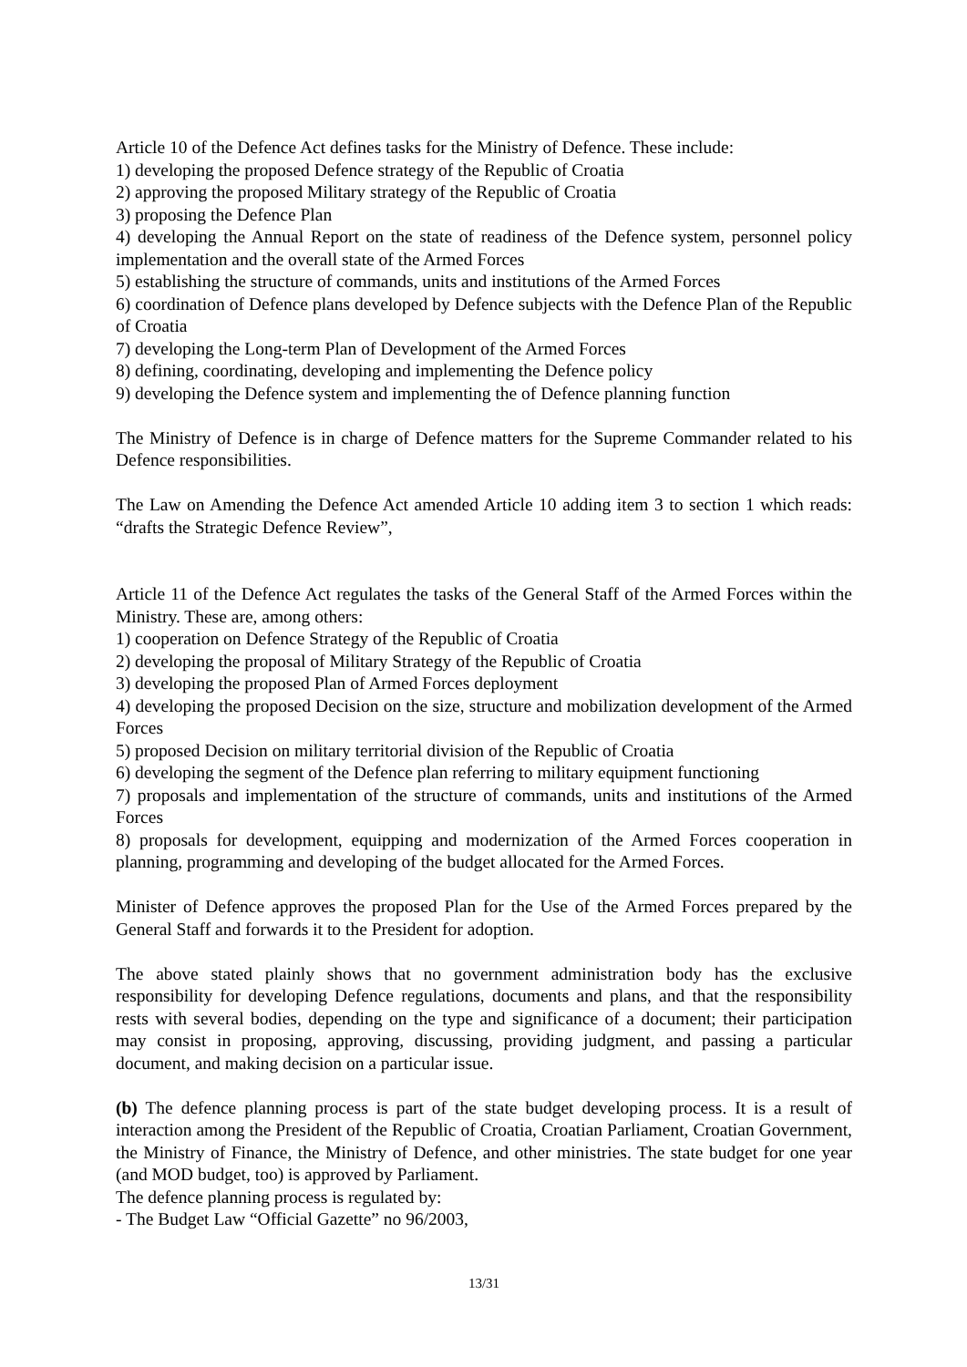Article 10 of the Defence Act defines tasks for the Ministry of Defence. These include:
1) developing the proposed Defence strategy of the Republic of Croatia
2) approving the proposed Military strategy of the Republic of Croatia
3) proposing the Defence Plan
4) developing the Annual Report on the state of readiness of the Defence system, personnel policy implementation and the overall state of the Armed Forces
5) establishing the structure of commands, units and institutions of the Armed Forces
6) coordination of Defence plans developed by Defence subjects with the Defence Plan of the Republic of Croatia
7) developing the Long-term Plan of Development of the Armed Forces
8) defining, coordinating, developing and implementing the Defence policy
9) developing the Defence system and implementing the of Defence planning function
The Ministry of Defence is in charge of Defence matters for the Supreme Commander related to his Defence responsibilities.
The Law on Amending the Defence Act amended Article 10 adding item 3 to section 1 which reads: “drafts the Strategic Defence Review”,
Article 11 of the Defence Act regulates the tasks of the General Staff of the Armed Forces within the Ministry. These are, among others:
1) cooperation on Defence Strategy of the Republic of Croatia
2) developing the proposal of Military Strategy of the Republic of Croatia
3) developing the proposed Plan of Armed Forces deployment
4) developing the proposed Decision on the size, structure and mobilization development of the Armed Forces
5) proposed Decision on military territorial division of the Republic of Croatia
6) developing the segment of the Defence plan referring to military equipment functioning
7) proposals and implementation of the structure of commands, units and institutions of the Armed Forces
8) proposals for development, equipping and modernization of the Armed Forces cooperation in planning, programming and developing of the budget allocated for the Armed Forces.
Minister of Defence approves the proposed Plan for the Use of the Armed Forces prepared by the General Staff and forwards it to the President for adoption.
The above stated plainly shows that no government administration body has the exclusive responsibility for developing Defence regulations, documents and plans, and that the responsibility rests with several bodies, depending on the type and significance of a document; their participation may consist in proposing, approving, discussing, providing judgment, and passing a particular document, and making decision on a particular issue.
(b) The defence planning process is part of the state budget developing process. It is a result of interaction among the President of the Republic of Croatia, Croatian Parliament, Croatian Government, the Ministry of Finance, the Ministry of Defence, and other ministries. The state budget for one year (and MOD budget, too) is approved by Parliament.
The defence planning process is regulated by:
- The Budget Law “Official Gazette” no 96/2003,
13/31